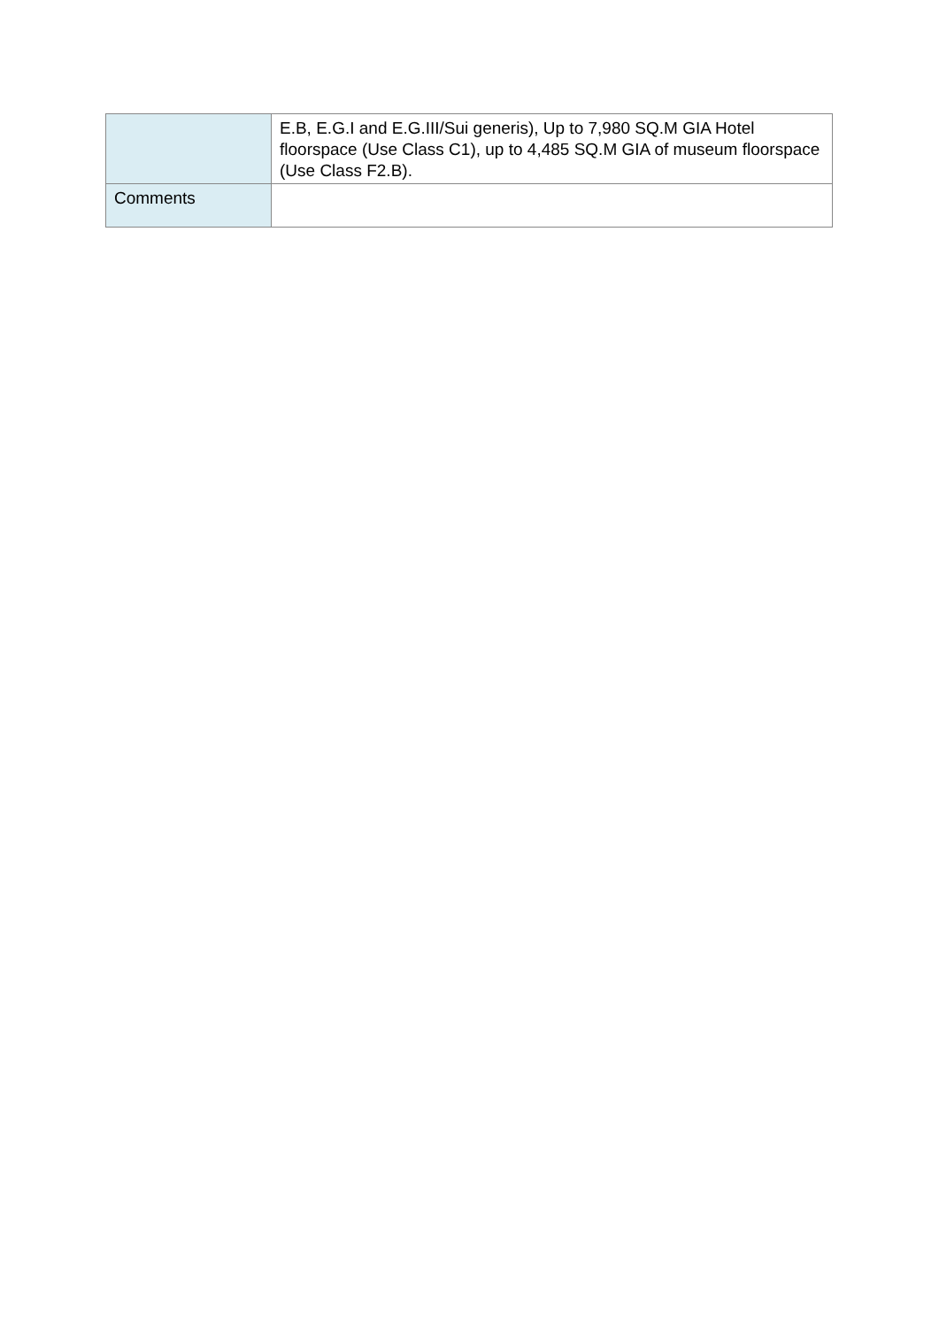| | E.B, E.G.I and E.G.III/Sui generis), Up to 7,980 SQ.M GIA Hotel floorspace (Use Class C1), up to 4,485 SQ.M GIA of museum floorspace (Use Class F2.B). |
| Comments | |